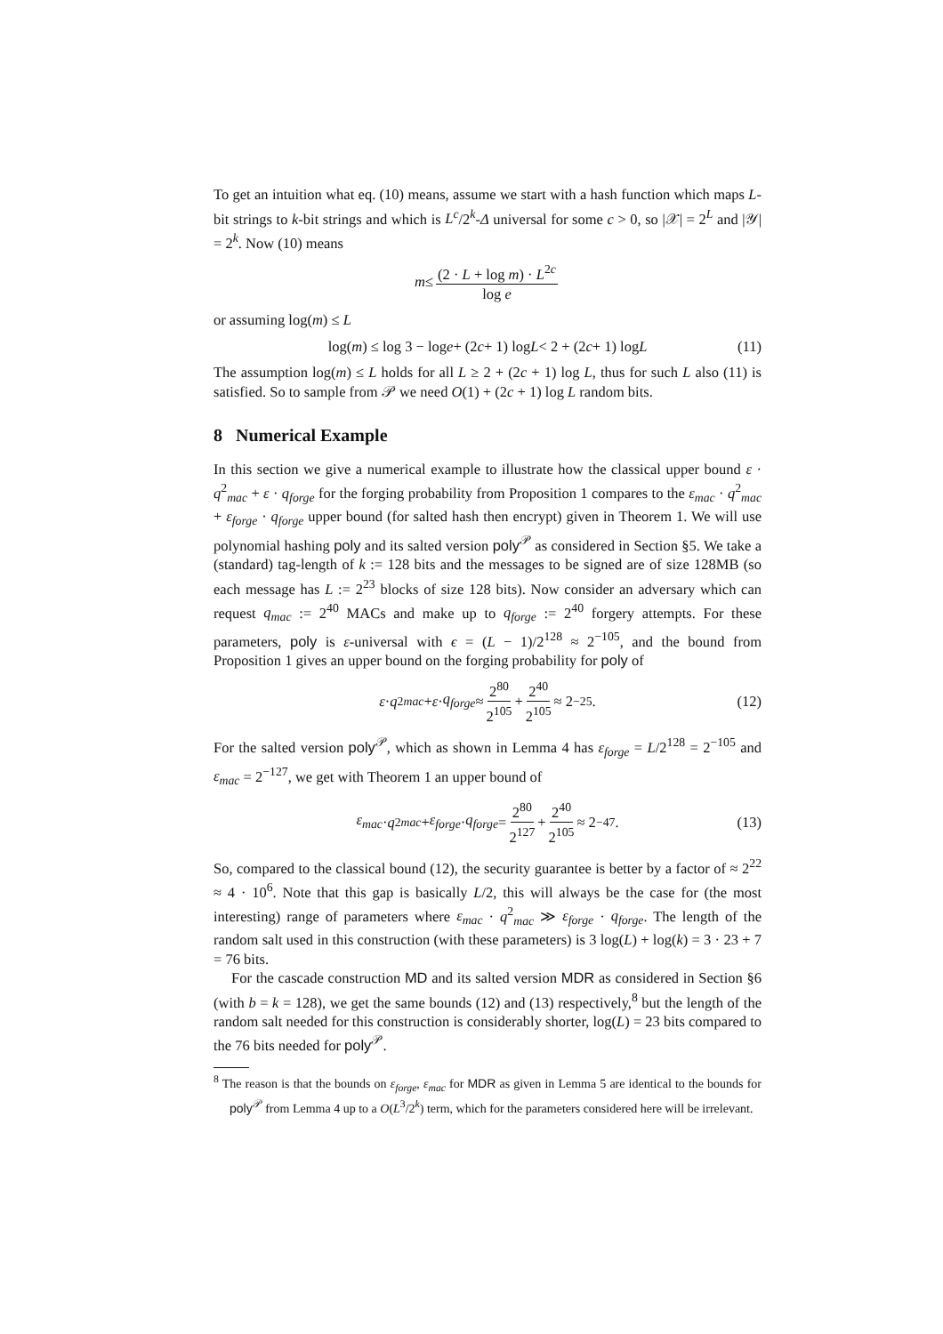To get an intuition what eq. (10) means, assume we start with a hash function which maps L-bit strings to k-bit strings and which is L<sup>c</sup>/2<sup>k</sup>-Δ universal for some c > 0, so |𝒳| = 2<sup>L</sup> and |𝒴| = 2<sup>k</sup>. Now (10) means
m ≤ (2 · L + log m) · L<sup>2c</sup> log e
or assuming log(m) ≤ L
log(m) ≤ log 3 − log e + (2 c + 1) log L < 2 + (2 c + 1) log L (11)
The assumption log(m) ≤ L holds for all L ≥ 2 + (2c + 1) log L, thus for such L also (11) is satisfied. So to sample from 𝒫 we need O(1) + (2c + 1) log L random bits.
8 Numerical Example
In this section we give a numerical example to illustrate how the classical upper bound ε · q<sup>2</sup><sub>mac</sub> + ε · q<sub>forge</sub> for the forging probability from Proposition 1 compares to the ε<sub>mac</sub> · q<sup>2</sup><sub>mac</sub> + ε<sub>forge</sub> · q<sub>forge</sub> upper bound (for salted hash then encrypt) given in Theorem 1. We will use polynomial hashing poly and its salted version poly<sup>𝒫</sup> as considered in Section §5. We take a (standard) tag-length of k := 128 bits and the messages to be signed are of size 128MB (so each message has L := 2<sup>23</sup> blocks of size 128 bits). Now consider an adversary which can request q<sub>mac</sub> := 2<sup>40</sup> MACs and make up to q<sub>forge</sub> := 2<sup>40</sup> forgery attempts. For these parameters, poly is ε-universal with ϵ = (L − 1)/2<sup>128</sup> ≈ 2<sup>−105</sup>, and the bound from Proposition 1 gives an upper bound on the forging probability for poly of
ε · q<sup>2</sup><sub>mac</sub> + ε · q<sub>forge</sub> ≈ 2<sup>80</sup> 2<sup>105</sup> + 2<sup>40</sup> 2<sup>105</sup> ≈ 2<sup>−25</sup>. (12)
For the salted version poly<sup>𝒫</sup>, which as shown in Lemma 4 has ε<sub>forge</sub> = L/2<sup>128</sup> = 2<sup>−105</sup> and ε<sub>mac</sub> = 2<sup>−127</sup>, we get with Theorem 1 an upper bound of
ε<sub>mac</sub> · q<sup>2</sup><sub>mac</sub> + ε<sub>forge</sub> · q<sub>forge</sub> = 2<sup>80</sup> 2<sup>127</sup> + 2<sup>40</sup> 2<sup>105</sup> ≈ 2<sup>−47</sup>. (13)
So, compared to the classical bound (12), the security guarantee is better by a factor of ≈ 2<sup>22</sup> ≈ 4 · 10<sup>6</sup>. Note that this gap is basically L/2, this will always be the case for (the most interesting) range of parameters where ε<sub>mac</sub> · q<sup>2</sup><sub>mac</sub> ≫ ε<sub>forge</sub> · q<sub>forge</sub>. The length of the random salt used in this construction (with these parameters) is 3 log(L) + log(k) = 3 · 23 + 7 = 76 bits.
For the cascade construction MD and its salted version MDR as considered in Section §6 (with b = k = 128), we get the same bounds (12) and (13) respectively,<sup>8</sup> but the length of the random salt needed for this construction is considerably shorter, log(L) = 23 bits compared to the 76 bits needed for poly<sup>𝒫</sup>.
<sup>8</sup> The reason is that the bounds on ε<sub>forge</sub>, ε<sub>mac</sub> for MDR as given in Lemma 5 are identical to the bounds for poly<sup>𝒫</sup> from Lemma 4 up to a O(L<sup>3</sup>/2<sup>k</sup>) term, which for the parameters considered here will be irrelevant.